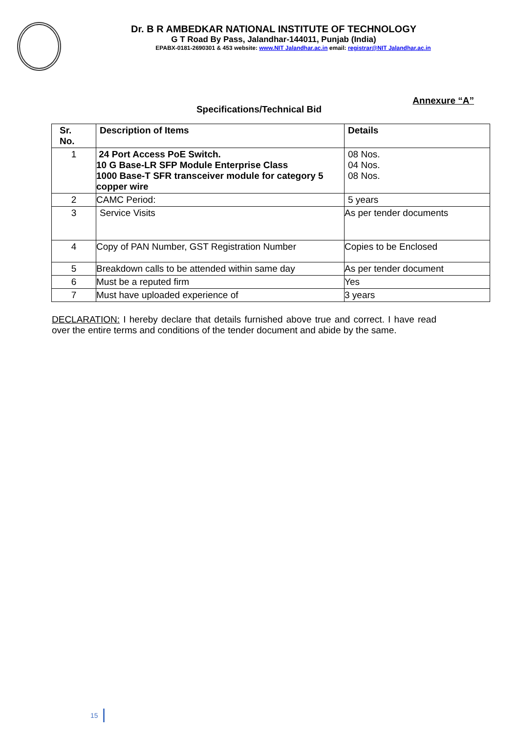Dr. B R AMBEDKAR NATIONAL INSTITUTE OF TECHNOLOGY
G T Road By Pass, Jalandhar-144011, Punjab (India)
EPABX-0181-2690301 & 453 website: www.NIT Jalandhar.ac.in email: registrar@NIT Jalandhar.ac.in
Annexure “A”
Specifications/Technical Bid
| Sr. No. | Description of Items | Details |
| --- | --- | --- |
| 1 | 24 Port Access PoE Switch. 10 G Base-LR SFP Module Enterprise Class 1000 Base-T SFR transceiver module for category 5 copper wire | 08 Nos. 04 Nos. 08 Nos. |
| 2 | CAMC Period: | 5 years |
| 3 | Service Visits | As per tender documents |
| 4 | Copy of PAN Number, GST Registration Number | Copies to be Enclosed |
| 5 | Breakdown calls to be attended within same day | As per tender document |
| 6 | Must be a reputed firm | Yes |
| 7 | Must have uploaded experience of | 3 years |
DECLARATION: I hereby declare that details furnished above true and correct. I have read over the entire terms and conditions of the tender document and abide by the same.
15